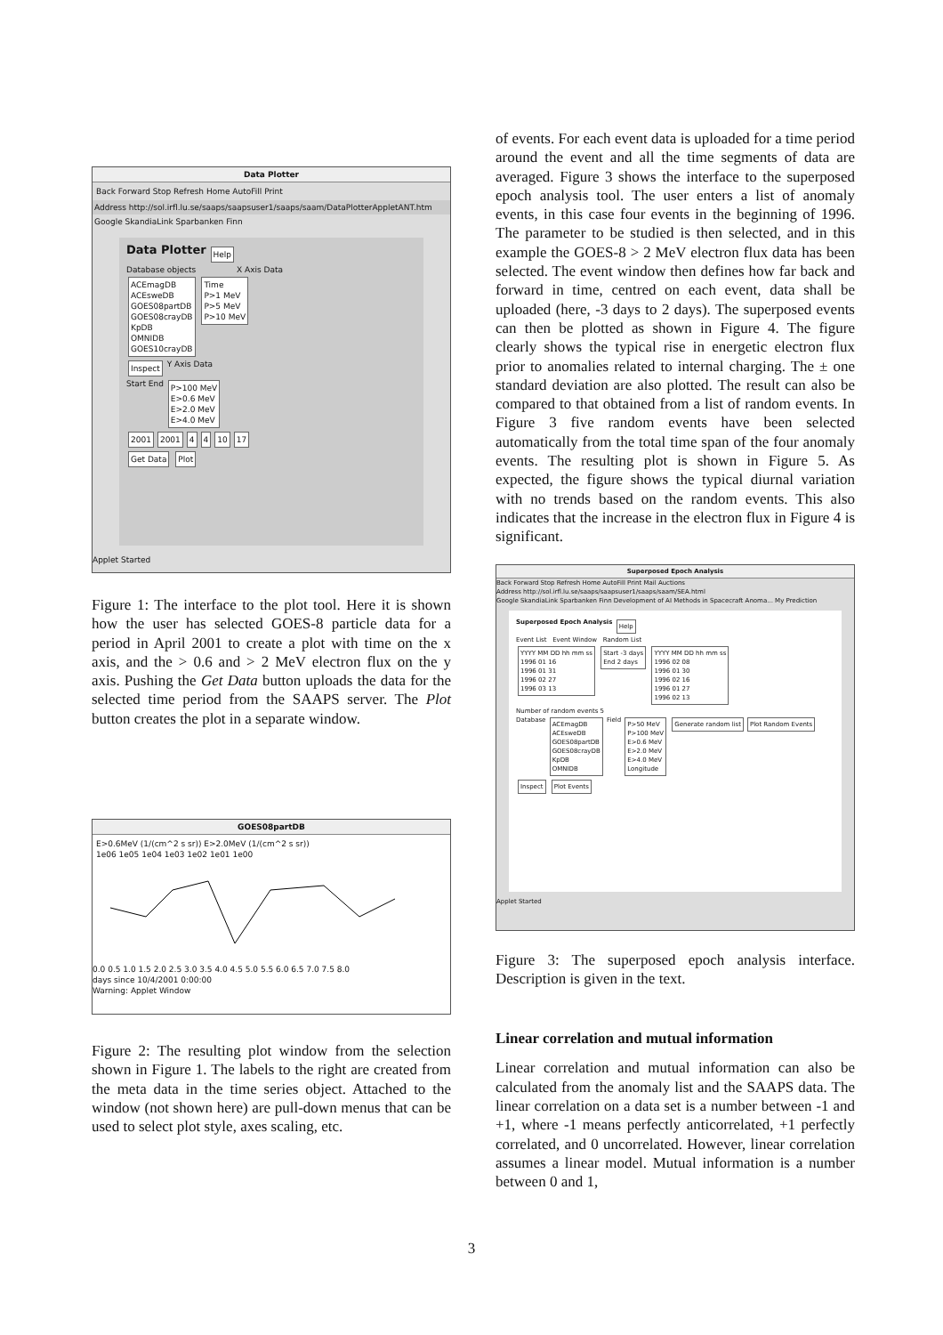Data Plotter
Back Forward Stop Refresh Home AutoFill Print
Address http://sol.irfl.lu.se/saaps/saapsuser1/saaps/saam/DataPlotterAppletANT.htm
Google SkandiaLink Sparbanken Finn
Data Plotter Help
Database objects X Axis Data
ACEmagDB
ACEsweDB
GOES08partDB
GOES08crayDB
KpDB
OMNIDB
GOES10crayDB Time
P>1 MeV
P>5 MeV
P>10 MeV
Inspect Y Axis Data
Start End P>100 MeV
E>0.6 MeV
E>2.0 MeV
E>4.0 MeV
2001 2001 4 4 10 17
Get Data Plot
Applet Started
Figure 1: The interface to the plot tool. Here it is shown how the user has selected GOES-8 particle data for a period in April 2001 to create a plot with time on the x axis, and the > 0.6 and > 2 MeV electron flux on the y axis. Pushing the Get Data button uploads the data for the selected time period from the SAAPS server. The Plot button creates the plot in a separate window.
GOES08partDB
E>0.6MeV (1/(cm^2 s sr)) E>2.0MeV (1/(cm^2 s sr))
1e06 1e05 1e04 1e03 1e02 1e01 1e00
0.0 0.5 1.0 1.5 2.0 2.5 3.0 3.5 4.0 4.5 5.0 5.5 6.0 6.5 7.0 7.5 8.0
days since 10/4/2001 0:00:00
Warning: Applet Window
Figure 2: The resulting plot window from the selection shown in Figure 1. The labels to the right are created from the meta data in the time series object. Attached to the window (not shown here) are pull-down menus that can be used to select plot style, axes scaling, etc.
of events. For each event data is uploaded for a time period around the event and all the time segments of data are averaged. Figure 3 shows the interface to the superposed epoch analysis tool. The user enters a list of anomaly events, in this case four events in the beginning of 1996. The parameter to be studied is then selected, and in this example the GOES-8 > 2 MeV electron flux data has been selected. The event window then defines how far back and forward in time, centred on each event, data shall be uploaded (here, -3 days to 2 days). The superposed events can then be plotted as shown in Figure 4. The figure clearly shows the typical rise in energetic electron flux prior to anomalies related to internal charging. The ± one standard deviation are also plotted. The result can also be compared to that obtained from a list of random events. In Figure 3 five random events have been selected automatically from the total time span of the four anomaly events. The resulting plot is shown in Figure 5. As expected, the figure shows the typical diurnal variation with no trends based on the random events. This also indicates that the increase in the electron flux in Figure 4 is significant.
Superposed Epoch Analysis
Back Forward Stop Refresh Home AutoFill Print Mail Auctions
Address http://sol.irfl.lu.se/saaps/saapsuser1/saaps/saam/SEA.html
Google SkandiaLink Sparbanken Finn Development of AI Methods in Spacecraft Anoma... My Prediction
Superposed Epoch Analysis Help
Event List Event Window Random List
YYYY MM DD hh mm ss
1996 01 16
1996 01 31
1996 02 27
1996 03 13 Start -3 days
End 2 days YYYY MM DD hh mm ss
1996 02 08
1996 01 30
1996 02 16
1996 01 27
1996 02 13
Number of random events 5
Database ACEmagDB
ACEsweDB
GOES08partDB
GOES08crayDB
KpDB
OMNIDB Field P>50 MeV
P>100 MeV
E>0.6 MeV
E>2.0 MeV
E>4.0 MeV
Longitude Generate random list Plot Random Events
Inspect Plot Events
Applet Started
Figure 3: The superposed epoch analysis interface. Description is given in the text.
Linear correlation and mutual information
Linear correlation and mutual information can also be calculated from the anomaly list and the SAAPS data. The linear correlation on a data set is a number between -1 and +1, where -1 means perfectly anticorrelated, +1 perfectly correlated, and 0 uncorrelated. However, linear correlation assumes a linear model. Mutual information is a number between 0 and 1,
3